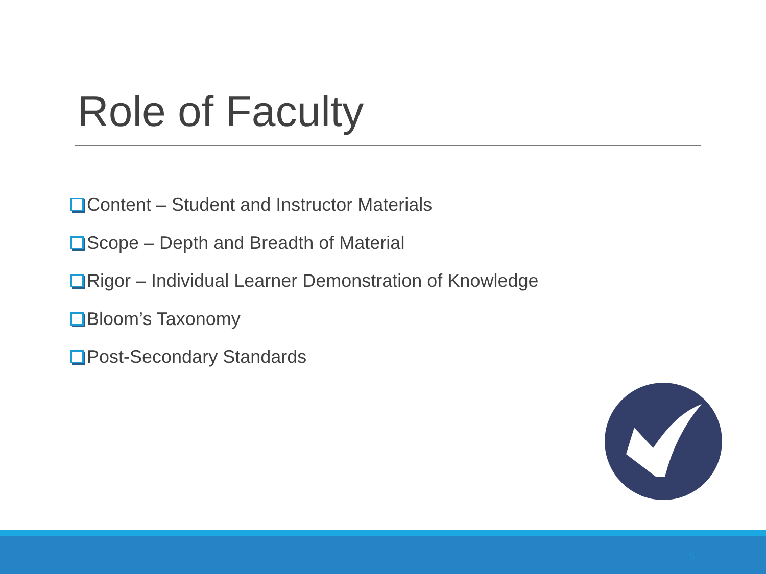Role of Faculty
Content – Student and Instructor Materials
Scope – Depth and Breadth of Material
Rigor – Individual Learner Demonstration of Knowledge
Bloom’s Taxonomy
Post-Secondary Standards
5